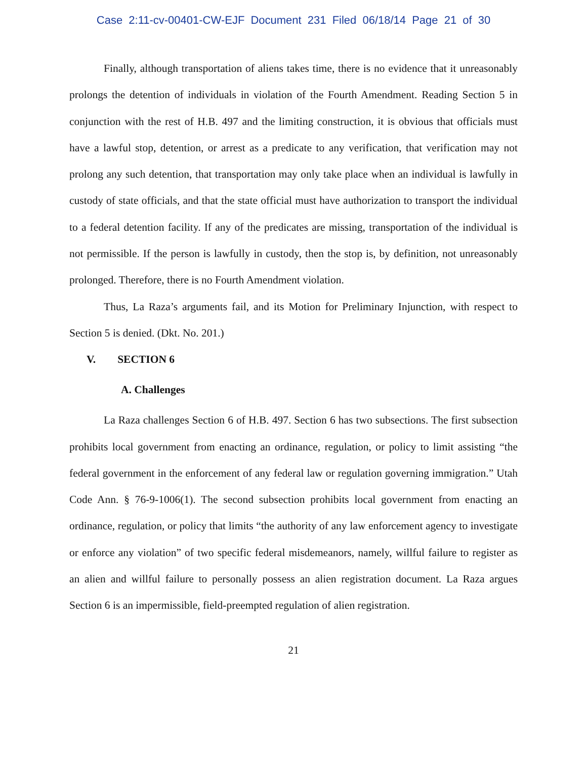Case 2:11-cv-00401-CW-EJF Document 231 Filed 06/18/14 Page 21 of 30
Finally, although transportation of aliens takes time, there is no evidence that it unreasonably prolongs the detention of individuals in violation of the Fourth Amendment. Reading Section 5 in conjunction with the rest of H.B. 497 and the limiting construction, it is obvious that officials must have a lawful stop, detention, or arrest as a predicate to any verification, that verification may not prolong any such detention, that transportation may only take place when an individual is lawfully in custody of state officials, and that the state official must have authorization to transport the individual to a federal detention facility. If any of the predicates are missing, transportation of the individual is not permissible. If the person is lawfully in custody, then the stop is, by definition, not unreasonably prolonged. Therefore, there is no Fourth Amendment violation.
Thus, La Raza’s arguments fail, and its Motion for Preliminary Injunction, with respect to Section 5 is denied. (Dkt. No. 201.)
V. SECTION 6
A. Challenges
La Raza challenges Section 6 of H.B. 497. Section 6 has two subsections. The first subsection prohibits local government from enacting an ordinance, regulation, or policy to limit assisting “the federal government in the enforcement of any federal law or regulation governing immigration.” Utah Code Ann. § 76-9-1006(1). The second subsection prohibits local government from enacting an ordinance, regulation, or policy that limits “the authority of any law enforcement agency to investigate or enforce any violation” of two specific federal misdemeanors, namely, willful failure to register as an alien and willful failure to personally possess an alien registration document. La Raza argues Section 6 is an impermissible, field-preempted regulation of alien registration.
21